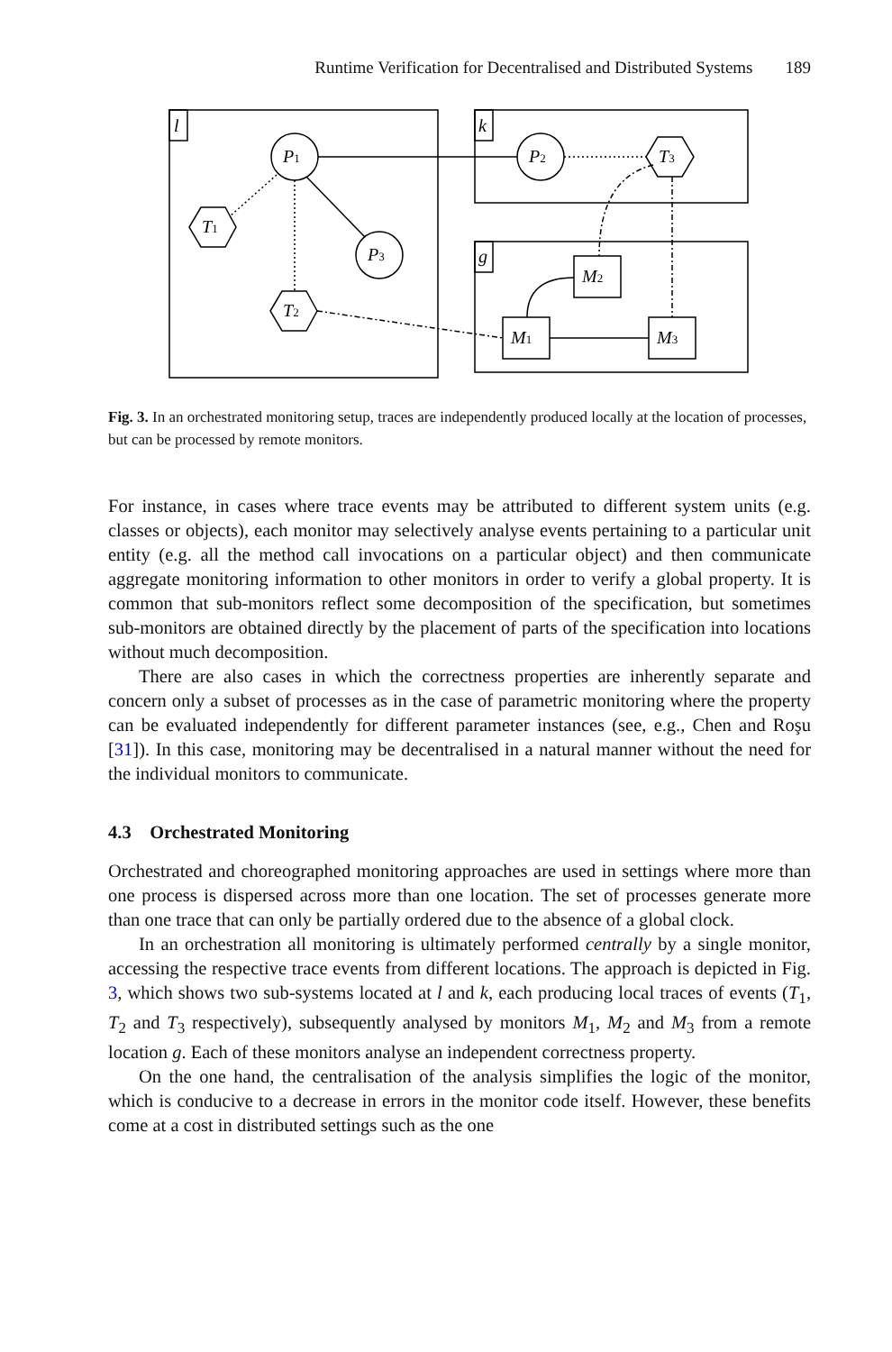Runtime Verification for Decentralised and Distributed Systems 189
l
k
g
P1
P2
P3
T1
T2
T3
M2
M1
M3
Fig. 3. In an orchestrated monitoring setup, traces are independently produced locally at the location of processes, but can be processed by remote monitors.
For instance, in cases where trace events may be attributed to different system units (e.g. classes or objects), each monitor may selectively analyse events pertaining to a particular unit entity (e.g. all the method call invocations on a particular object) and then communicate aggregate monitoring information to other monitors in order to verify a global property. It is common that sub-monitors reflect some decomposition of the specification, but sometimes sub-monitors are obtained directly by the placement of parts of the specification into locations without much decomposition.
There are also cases in which the correctness properties are inherently separate and concern only a subset of processes as in the case of parametric monitoring where the property can be evaluated independently for different parameter instances (see, e.g., Chen and Roşu [31]). In this case, monitoring may be decentralised in a natural manner without the need for the individual monitors to communicate.
4.3 Orchestrated Monitoring
Orchestrated and choreographed monitoring approaches are used in settings where more than one process is dispersed across more than one location. The set of processes generate more than one trace that can only be partially ordered due to the absence of a global clock.
In an orchestration all monitoring is ultimately performed centrally by a single monitor, accessing the respective trace events from different locations. The approach is depicted in Fig. 3, which shows two sub-systems located at l and k, each producing local traces of events (T<sub>1</sub>, T<sub>2</sub> and T<sub>3</sub> respectively), subsequently analysed by monitors M<sub>1</sub>, M<sub>2</sub> and M<sub>3</sub> from a remote location g. Each of these monitors analyse an independent correctness property.
On the one hand, the centralisation of the analysis simplifies the logic of the monitor, which is conducive to a decrease in errors in the monitor code itself. However, these benefits come at a cost in distributed settings such as the one